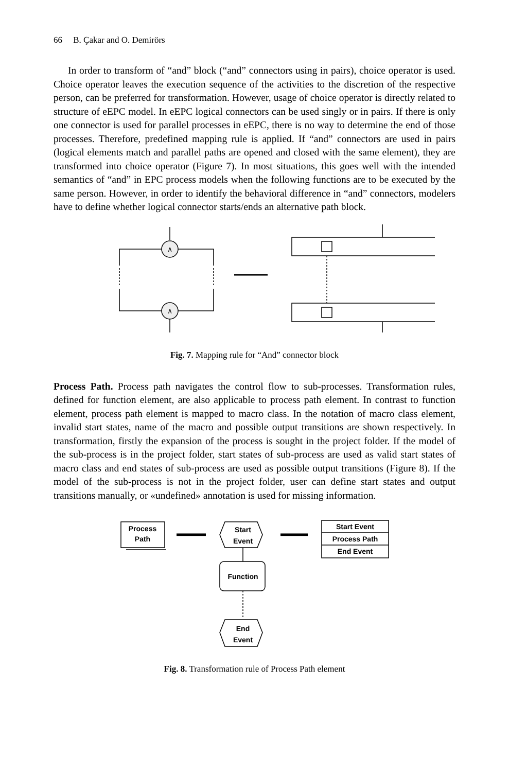66 B. Çakar and O. Demirörs
In order to transform of “and” block (“and” connectors using in pairs), choice operator is used. Choice operator leaves the execution sequence of the activities to the discretion of the respective person, can be preferred for transformation. However, usage of choice operator is directly related to structure of eEPC model. In eEPC logical connectors can be used singly or in pairs. If there is only one connector is used for parallel processes in eEPC, there is no way to determine the end of those processes. Therefore, predefined mapping rule is applied. If “and” connectors are used in pairs (logical elements match and parallel paths are opened and closed with the same element), they are transformed into choice operator (Figure 7). In most situations, this goes well with the intended semantics of “and” in EPC process models when the following functions are to be executed by the same person. However, in order to identify the behavioral difference in “and” connectors, modelers have to define whether logical connector starts/ends an alternative path block.
∧
∧
Fig. 7. Mapping rule for “And” connector block
Process Path. Process path navigates the control flow to sub-processes. Transformation rules, defined for function element, are also applicable to process path element. In contrast to function element, process path element is mapped to macro class. In the notation of macro class element, invalid start states, name of the macro and possible output transitions are shown respectively. In transformation, firstly the expansion of the process is sought in the project folder. If the model of the sub-process is in the project folder, start states of sub-process are used as valid start states of macro class and end states of sub-process are used as possible output transitions (Figure 8). If the model of the sub-process is not in the project folder, user can define start states and output transitions manually, or «undefined» annotation is used for missing information.
Process
Path
Start
Event
Start Event
Process Path
End Event
Function
End
Event
Fig. 8. Transformation rule of Process Path element